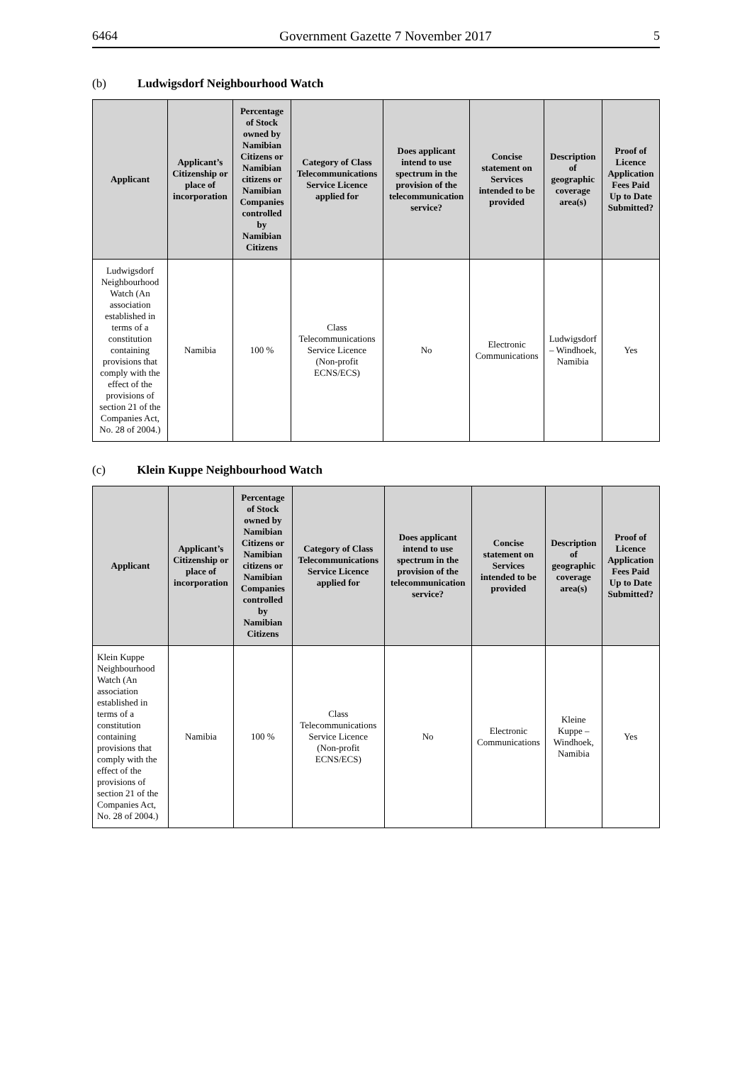6464 Government Gazette 7 November 2017 5
(b) Ludwigsdorf Neighbourhood Watch
| Applicant | Applicant’s Citizenship or place of incorporation | Percentage of Stock owned by Namibian Citizens or Namibian citizens or Namibian Companies controlled by Namibian Citizens | Category of Class Telecommunications Service Licence applied for | Does applicant intend to use spectrum in the provision of the telecommunication service? | Concise statement on Services intended to be provided | Description of geographic coverage area(s) | Proof of Licence Application Fees Paid Up to Date Submitted? |
| --- | --- | --- | --- | --- | --- | --- | --- |
| Ludwigsdorf Neighbourhood Watch (An association established in terms of a constitution containing provisions that comply with the effect of the provisions of section 21 of the Companies Act, No. 28 of 2004.) | Namibia | 100 % | Class Telecommunications Service Licence (Non-profit ECNS/ECS) | No | Electronic Communications | Ludwigsdorf – Windhoek, Namibia | Yes |
(c) Klein Kuppe Neighbourhood Watch
| Applicant | Applicant’s Citizenship or place of incorporation | Percentage of Stock owned by Namibian Citizens or Namibian citizens or Namibian Companies controlled by Namibian Citizens | Category of Class Telecommunications Service Licence applied for | Does applicant intend to use spectrum in the provision of the telecommunication service? | Concise statement on Services intended to be provided | Description of geographic coverage area(s) | Proof of Licence Application Fees Paid Up to Date Submitted? |
| --- | --- | --- | --- | --- | --- | --- | --- |
| Klein Kuppe Neighbourhood Watch (An association established in terms of a constitution containing provisions that comply with the effect of the provisions of section 21 of the Companies Act, No. 28 of 2004.) | Namibia | 100 % | Class Telecommunications Service Licence (Non-profit ECNS/ECS) | No | Electronic Communications | Kleine Kuppe –Windhoek, Namibia | Yes |